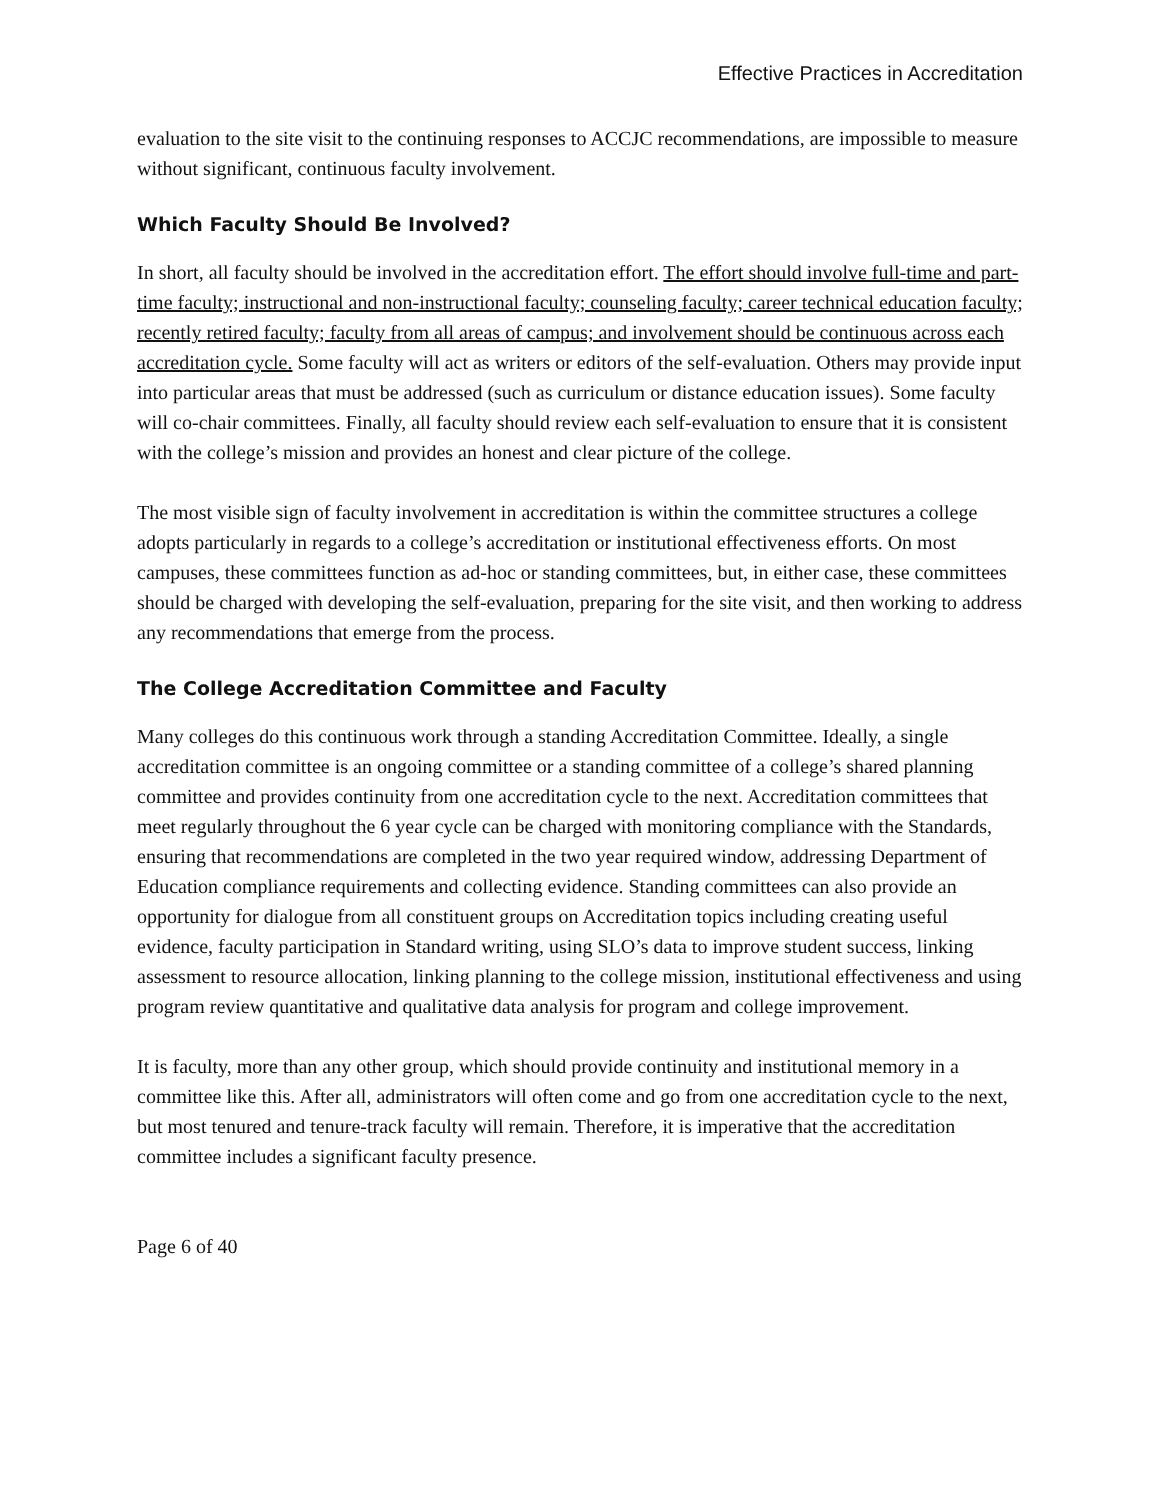Effective Practices in Accreditation
evaluation to the site visit to the continuing responses to ACCJC recommendations, are impossible to measure without significant, continuous faculty involvement.
Which Faculty Should Be Involved?
In short, all faculty should be involved in the accreditation effort. The effort should involve full-time and part-time faculty; instructional and non-instructional faculty; counseling faculty; career technical education faculty; recently retired faculty; faculty from all areas of campus; and involvement should be continuous across each accreditation cycle. Some faculty will act as writers or editors of the self-evaluation. Others may provide input into particular areas that must be addressed (such as curriculum or distance education issues). Some faculty will co-chair committees. Finally, all faculty should review each self-evaluation to ensure that it is consistent with the college’s mission and provides an honest and clear picture of the college.
The most visible sign of faculty involvement in accreditation is within the committee structures a college adopts particularly in regards to a college’s accreditation or institutional effectiveness efforts. On most campuses, these committees function as ad-hoc or standing committees, but, in either case, these committees should be charged with developing the self-evaluation, preparing for the site visit, and then working to address any recommendations that emerge from the process.
The College Accreditation Committee and Faculty
Many colleges do this continuous work through a standing Accreditation Committee. Ideally, a single accreditation committee is an ongoing committee or a standing committee of a college’s shared planning committee and provides continuity from one accreditation cycle to the next. Accreditation committees that meet regularly throughout the 6 year cycle can be charged with monitoring compliance with the Standards, ensuring that recommendations are completed in the two year required window, addressing Department of Education compliance requirements and collecting evidence. Standing committees can also provide an opportunity for dialogue from all constituent groups on Accreditation topics including creating useful evidence, faculty participation in Standard writing, using SLO’s data to improve student success, linking assessment to resource allocation, linking planning to the college mission, institutional effectiveness and using program review quantitative and qualitative data analysis for program and college improvement.
It is faculty, more than any other group, which should provide continuity and institutional memory in a committee like this. After all, administrators will often come and go from one accreditation cycle to the next, but most tenured and tenure-track faculty will remain. Therefore, it is imperative that the accreditation committee includes a significant faculty presence.
Page 6 of 40